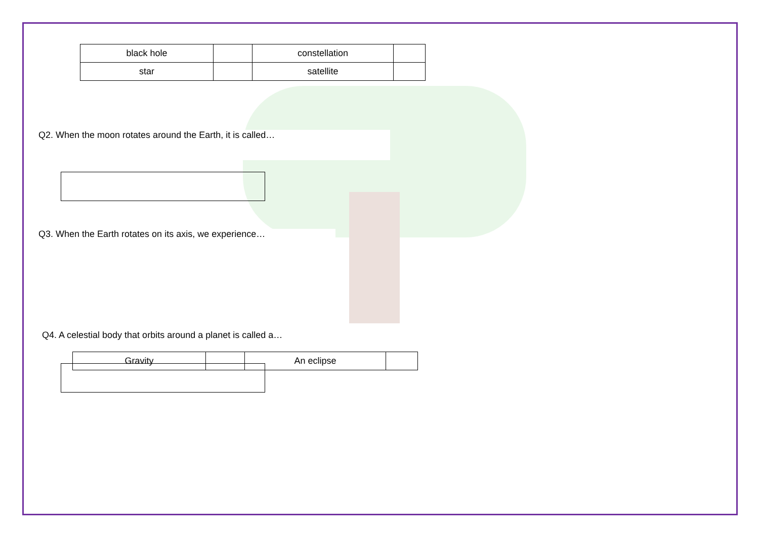| black hole | | constellation | |
| star | | satellite | |
Q2. When the moon rotates around the Earth, it is called…
Q3. When the Earth rotates on its axis, we experience…
Q4. A celestial body that orbits around a planet is called a…
| Gravity | | An eclipse | |